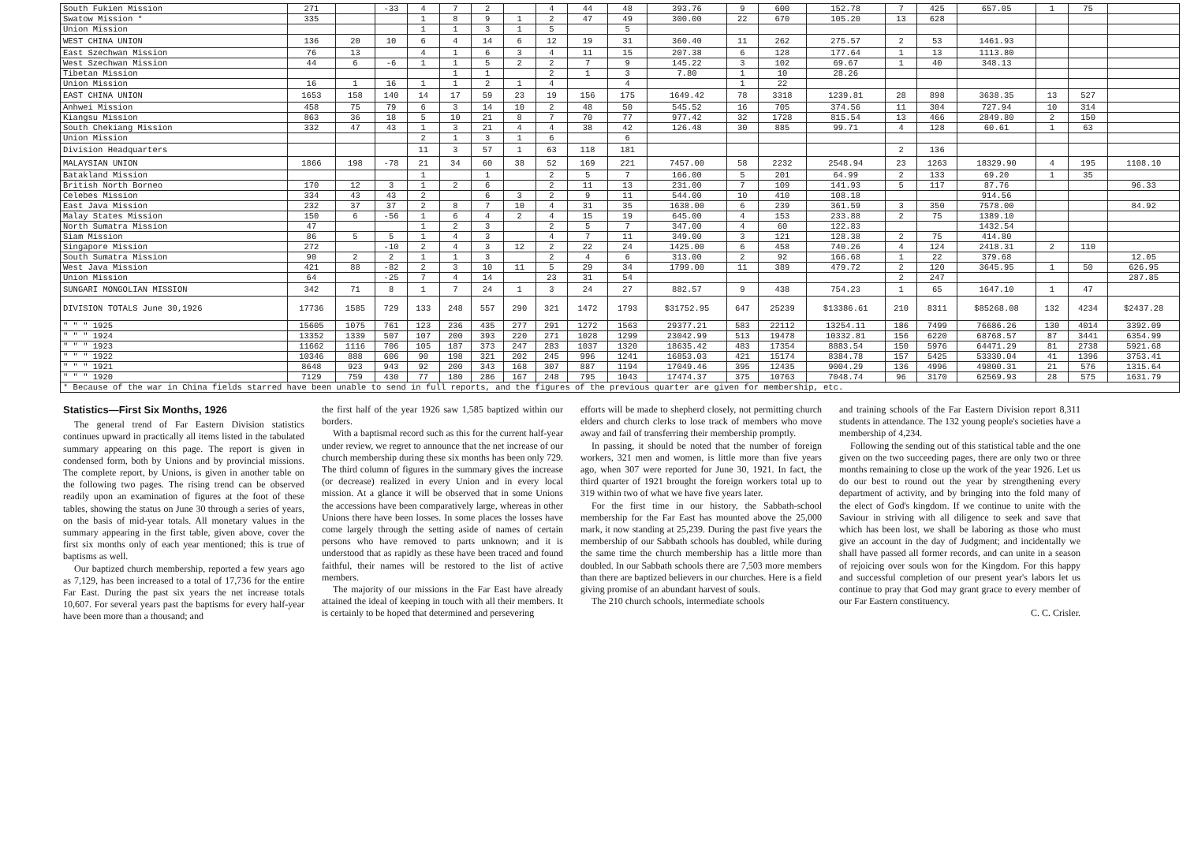| South Fukien Mission | 271 | | -33 | 4 | 7 | 2 | | 4 | 44 | 48 | 393.76 | 9 | 600 | 152.78 | 7 | 425 | 657.05 | 1 | 75 | |
| Swatow Mission * | 335 | | | 1 | 8 | 9 | 1 | 2 | 47 | 49 | 300.00 | 22 | 670 | 105.20 | 13 | 628 | | | | |
| Union Mission | | | | 1 | 1 | 3 | 1 | 5 | | 5 | | | | | | | | | | |
| WEST CHINA UNION | 136 | 20 | 10 | 6 | 4 | 14 | 6 | 12 | 19 | 31 | 360.40 | 11 | 262 | 275.57 | 2 | 53 | 1461.93 | | | |
| East Szechwan Mission | 76 | 13 | | 4 | 1 | 6 | 3 | 4 | 11 | 15 | 207.38 | 6 | 128 | 177.64 | 1 | 13 | 1113.80 | | | |
| West Szechwan Mission | 44 | 6 | -6 | 1 | 1 | 5 | 2 | 2 | 7 | 9 | 145.22 | 3 | 102 | 69.67 | 1 | 40 | 348.13 | | | |
| Tibetan Mission | | | | | 1 | 1 | | 2 | 1 | 3 | 7.80 | 1 | 10 | 28.26 | | | | | | |
| Union Mission | 16 | 1 | 16 | 1 | 1 | 2 | 1 | 4 | | 4 | | 1 | 22 | | | | | | | |
| EAST CHINA UNION | 1653 | 158 | 140 | 14 | 17 | 59 | 23 | 19 | 156 | 175 | 1649.42 | 78 | 3318 | 1239.81 | 28 | 898 | 3638.35 | 13 | 527 | |
| Anhwei Mission | 458 | 75 | 79 | 6 | 3 | 14 | 10 | 2 | 48 | 50 | 545.52 | 16 | 705 | 374.56 | 11 | 304 | 727.94 | 10 | 314 | |
| Kiangsu Mission | 863 | 36 | 18 | 5 | 10 | 21 | 8 | 7 | 70 | 77 | 977.42 | 32 | 1728 | 815.54 | 13 | 466 | 2849.80 | 2 | 150 | |
| South Chekiang Mission | 332 | 47 | 43 | 1 | 3 | 21 | 4 | 4 | 38 | 42 | 126.48 | 30 | 885 | 99.71 | 4 | 128 | 60.61 | 1 | 63 | |
| Union Mission | | | | 2 | 1 | 3 | 1 | 6 | | 6 | | | | | | | | | | |
| Division Headquarters | | | | 11 | 3 | 57 | 1 | 63 | 118 | 181 | | | | | 2 | 136 | | | | |
| MALAYSIAN UNION | 1866 | 198 | -78 | 21 | 34 | 60 | 38 | 52 | 169 | 221 | 7457.00 | 58 | 2232 | 2548.94 | 23 | 1263 | 18329.90 | 4 | 195 | 1108.10 |
| Batakland Mission | | | | 1 | | 1 | | 2 | 5 | 7 | 166.00 | 5 | 201 | 64.99 | 2 | 133 | 69.20 | 1 | 35 | |
| British North Borneo | 170 | 12 | 3 | 1 | 2 | 6 | | 2 | 11 | 13 | 231.00 | 7 | 109 | 141.93 | 5 | 117 | 87.76 | | | 96.33 |
| Celebes Mission | 334 | 43 | 43 | 2 | | 6 | 3 | 2 | 9 | 11 | 544.00 | 10 | 410 | 108.18 | | | 914.56 | | | |
| East Java Mission | 232 | 37 | 37 | 2 | 8 | 7 | 10 | 4 | 31 | 35 | 1638.00 | 6 | 239 | 361.59 | 3 | 350 | 7578.00 | | | 84.92 |
| Malay States Mission | 150 | 6 | -56 | 1 | 6 | 4 | 2 | 4 | 15 | 19 | 645.00 | 4 | 153 | 233.88 | 2 | 75 | 1389.10 | | | |
| North Sumatra Mission | 47 | | | 1 | 2 | 3 | | 2 | 5 | 7 | 347.00 | 4 | 60 | 122.83 | | | 1432.54 | | | |
| Siam Mission | 86 | 5 | 5 | 1 | 4 | 3 | | 4 | 7 | 11 | 349.00 | 3 | 121 | 128.38 | 2 | 75 | 414.80 | | | |
| Singapore Mission | 272 | | -10 | 2 | 4 | 3 | 12 | 2 | 22 | 24 | 1425.00 | 6 | 458 | 740.26 | 4 | 124 | 2418.31 | 2 | 110 | |
| South Sumatra Mission | 90 | 2 | 2 | 1 | 1 | 3 | | 2 | 4 | 6 | 313.00 | 2 | 92 | 166.68 | 1 | 22 | 379.68 | | | 12.05 |
| West Java Mission | 421 | 88 | -82 | 2 | 3 | 10 | 11 | 5 | 29 | 34 | 1799.00 | 11 | 389 | 479.72 | 2 | 120 | 3645.95 | 1 | 50 | 626.95 |
| Union Mission | 64 | | -25 | 7 | 4 | 14 | | 23 | 31 | 54 | | | | | 2 | 247 | | | | 287.85 |
| SUNGARI MONGOLIAN MISSION | 342 | 71 | 8 | 1 | 7 | 24 | 1 | 3 | 24 | 27 | 882.57 | 9 | 438 | 754.23 | 1 | 65 | 1647.10 | 1 | 47 | |
| DIVISION TOTALS June 30,1926 | 17736 | 1585 | 729 | 133 | 248 | 557 | 290 | 321 | 1472 | 1793 | $31752.95 | 647 | 25239 | $13386.61 | 210 | 8311 | $85268.08 | 132 | 4234 | $2437.28 |
| " " " 1925 | 15605 | 1075 | 761 | 123 | 236 | 435 | 277 | 291 | 1272 | 1563 | 29377.21 | 583 | 22112 | 13254.11 | 186 | 7499 | 76686.26 | 130 | 4014 | 3392.09 |
| " " " 1924 | 13352 | 1339 | 507 | 107 | 200 | 393 | 220 | 271 | 1028 | 1299 | 23042.99 | 513 | 19478 | 10332.81 | 156 | 6220 | 68768.57 | 87 | 3441 | 6354.99 |
| " " " 1923 | 11662 | 1116 | 706 | 105 | 187 | 373 | 247 | 283 | 1037 | 1320 | 18635.42 | 483 | 17354 | 8883.54 | 150 | 5976 | 64471.29 | 81 | 2738 | 5921.68 |
| " " " 1922 | 10346 | 888 | 606 | 90 | 198 | 321 | 202 | 245 | 996 | 1241 | 16853.03 | 421 | 15174 | 8384.78 | 157 | 5425 | 53330.04 | 41 | 1396 | 3753.41 |
| " " " 1921 | 8648 | 923 | 943 | 92 | 200 | 343 | 168 | 307 | 887 | 1194 | 17049.46 | 395 | 12435 | 9004.29 | 136 | 4996 | 49800.31 | 21 | 576 | 1315.64 |
| " " " 1920 | 7129 | 759 | 430 | 77 | 180 | 286 | 167 | 248 | 795 | 1043 | 17474.37 | 375 | 10763 | 7048.74 | 96 | 3170 | 62569.93 | 28 | 575 | 1631.79 |
| * Because of the war in China fields starred have been unable to send in full reports, and the figures of the previous quarter are given for membership, etc. | | | | | | | | | | | | | | | | | | | | |
Statistics—First Six Months, 1926
The general trend of Far Eastern Division statistics continues upward in practically all items listed in the tabulated summary appearing on this page. The report is given in condensed form, both by Unions and by provincial missions. The complete report, by Unions, is given in another table on the following two pages. The rising trend can be observed readily upon an examination of figures at the foot of these tables, showing the status on June 30 through a series of years, on the basis of mid-year totals. All monetary values in the summary appearing in the first table, given above, cover the first six months only of each year mentioned; this is true of baptisms as well.
Our baptized church membership, reported a few years ago as 7,129, has been increased to a total of 17,736 for the entire Far East. During the past six years the net increase totals 10,607. For several years past the baptisms for every half-year have been more than a thousand; and
the first half of the year 1926 saw 1,585 baptized within our borders.
With a baptismal record such as this for the current half-year under review, we regret to announce that the net increase of our church membership during these six months has been only 729. The third column of figures in the summary gives the increase (or decrease) realized in every Union and in every local mission. At a glance it will be observed that in some Unions the accessions have been comparatively large, whereas in other Unions there have been losses. In some places the losses have come largely through the setting aside of names of certain persons who have removed to parts unknown; and it is understood that as rapidly as these have been traced and found faithful, their names will be restored to the list of active members.
The majority of our missions in the Far East have already attained the ideal of keeping in touch with all their members. It is certainly to be hoped that determined and persevering
efforts will be made to shepherd closely, not permitting church elders and church clerks to lose track of members who move away and fail of transferring their membership promptly.
In passing, it should be noted that the number of foreign workers, 321 men and women, is little more than five years ago, when 307 were reported for June 30, 1921. In fact, the third quarter of 1921 brought the foreign workers total up to 319 within two of what we have five years later.
For the first time in our history, the Sabbath-school membership for the Far East has mounted above the 25,000 mark, it now standing at 25,239. During the past five years the membership of our Sabbath schools has doubled, while during the same time the church membership has a little more than doubled. In our Sabbath schools there are 7,503 more members than there are baptized believers in our churches. Here is a field giving promise of an abundant harvest of souls.
The 210 church schools, intermediate schools
and training schools of the Far Eastern Division report 8,311 students in attendance. The 132 young people's societies have a membership of 4,234.
Following the sending out of this statistical table and the one given on the two succeeding pages, there are only two or three months remaining to close up the work of the year 1926. Let us do our best to round out the year by strengthening every department of activity, and by bringing into the fold many of the elect of God's kingdom. If we continue to unite with the Saviour in striving with all diligence to seek and save that which has been lost, we shall be laboring as those who must give an account in the day of Judgment; and incidentally we shall have passed all former records, and can unite in a season of rejoicing over souls won for the Kingdom. For this happy and successful completion of our present year's labors let us continue to pray that God may grant grace to every member of our Far Eastern constituency.
C. C. Crisler.